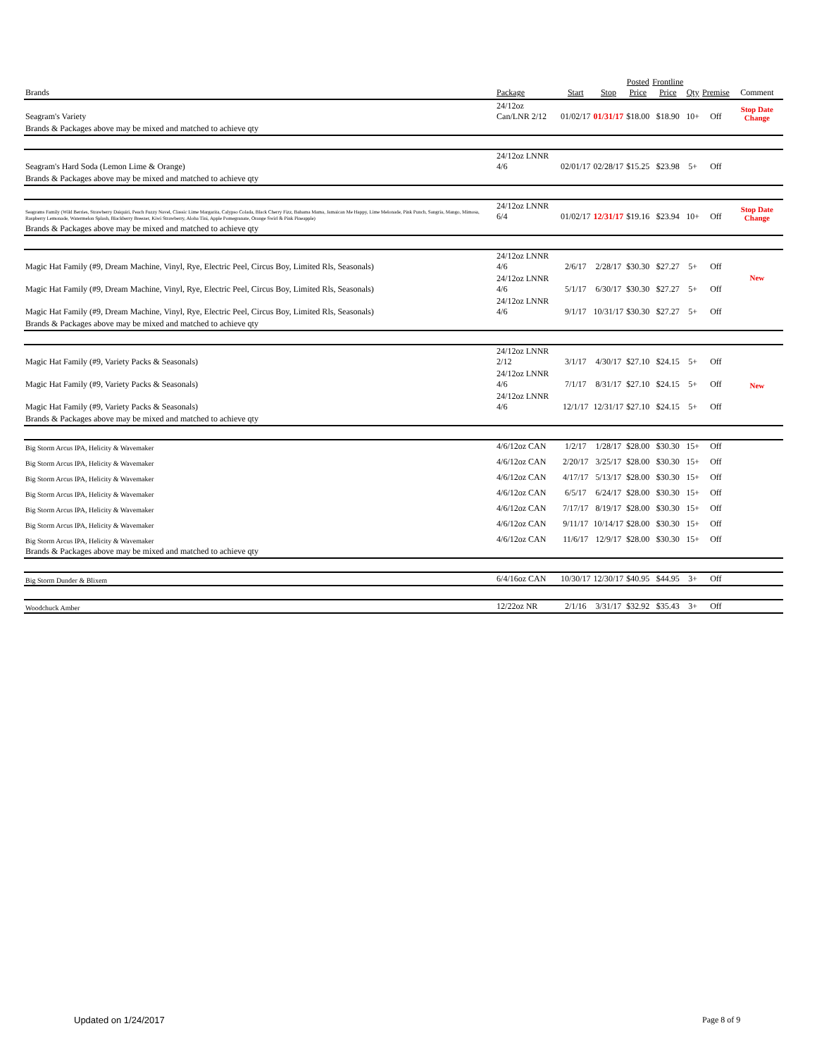| Brands | Package | Start | Stop | Posted Price | Frontline Price | Qty | Premise | Comment |
| --- | --- | --- | --- | --- | --- | --- | --- | --- |
| Seagram's Variety | 24/12oz Can/LNR 2/12 | 01/02/17 | 01/31/17 | $18.00 | $18.90 | 10+ | Off | Stop Date Change |
| Brands & Packages above may be mixed and matched to achieve qty | | | | | | | | |
| Seagram's Hard Soda (Lemon Lime & Orange) | 24/12oz LNNR 4/6 | 02/01/17 | 02/28/17 | $15.25 | $23.98 | 5+ | Off | |
| Brands & Packages above may be mixed and matched to achieve qty | | | | | | | | |
| Seagrams Family (Wild Berries, Strawberry Daiquiri, Peach Fuzzy Navel, Classic Lime Margarita, Calypso Colada, Black Cherry Fizz, Bahama Mama, Jamaican Me Happy, Lime Melonade, Pink Punch, Sangria, Mango, Mimosa, Raspberry Lemonade, Watermelon Splash, Blackberry Breezer, Kiwi Strawberry, Aloha Tini, Apple Pomegranate, Orange Swirl & Pink Pineapple) | 24/12oz LNNR 6/4 | 01/02/17 | 12/31/17 | $19.16 | $23.94 | 10+ | Off | Stop Date Change |
| Brands & Packages above may be mixed and matched to achieve qty | | | | | | | | |
| Magic Hat Family (#9, Dream Machine, Vinyl, Rye, Electric Peel, Circus Boy, Limited Rls, Seasonals) | 24/12oz LNNR 4/6 | 2/6/17 | 2/28/17 | $30.30 | $27.27 | 5+ | Off | |
| Magic Hat Family (#9, Dream Machine, Vinyl, Rye, Electric Peel, Circus Boy, Limited Rls, Seasonals) | 24/12oz LNNR 4/6 | 5/1/17 | 6/30/17 | $30.30 | $27.27 | 5+ | Off | New |
| Magic Hat Family (#9, Dream Machine, Vinyl, Rye, Electric Peel, Circus Boy, Limited Rls, Seasonals) | 24/12oz LNNR 4/6 | 9/1/17 | 10/31/17 | $30.30 | $27.27 | 5+ | Off | |
| Brands & Packages above may be mixed and matched to achieve qty | | | | | | | | |
| Magic Hat Family (#9, Variety Packs & Seasonals) | 24/12oz LNNR 2/12 | 3/1/17 | 4/30/17 | $27.10 | $24.15 | 5+ | Off | |
| Magic Hat Family (#9, Variety Packs & Seasonals) | 24/12oz LNNR 4/6 | 7/1/17 | 8/31/17 | $27.10 | $24.15 | 5+ | Off | New |
| Magic Hat Family (#9, Variety Packs & Seasonals) | 24/12oz LNNR 4/6 | 12/1/17 | 12/31/17 | $27.10 | $24.15 | 5+ | Off | |
| Brands & Packages above may be mixed and matched to achieve qty | | | | | | | | |
| Big Storm Arcus IPA, Helicity & Wavemaker | 4/6/12oz CAN | 1/2/17 | 1/28/17 | $28.00 | $30.30 | 15+ | Off | |
| Big Storm Arcus IPA, Helicity & Wavemaker | 4/6/12oz CAN | 2/20/17 | 3/25/17 | $28.00 | $30.30 | 15+ | Off | |
| Big Storm Arcus IPA, Helicity & Wavemaker | 4/6/12oz CAN | 4/17/17 | 5/13/17 | $28.00 | $30.30 | 15+ | Off | |
| Big Storm Arcus IPA, Helicity & Wavemaker | 4/6/12oz CAN | 6/5/17 | 6/24/17 | $28.00 | $30.30 | 15+ | Off | |
| Big Storm Arcus IPA, Helicity & Wavemaker | 4/6/12oz CAN | 7/17/17 | 8/19/17 | $28.00 | $30.30 | 15+ | Off | |
| Big Storm Arcus IPA, Helicity & Wavemaker | 4/6/12oz CAN | 9/11/17 | 10/14/17 | $28.00 | $30.30 | 15+ | Off | |
| Big Storm Arcus IPA, Helicity & Wavemaker | 4/6/12oz CAN | 11/6/17 | 12/9/17 | $28.00 | $30.30 | 15+ | Off | |
| Brands & Packages above may be mixed and matched to achieve qty | | | | | | | | |
| Big Storm Dunder & Blixem | 6/4/16oz CAN | 10/30/17 | 12/30/17 | $40.95 | $44.95 | 3+ | Off | |
| Woodchuck Amber | 12/22oz NR | 2/1/16 | 3/31/17 | $32.92 | $35.43 | 3+ | Off | |
Updated on 1/24/2017 Page 8 of 9